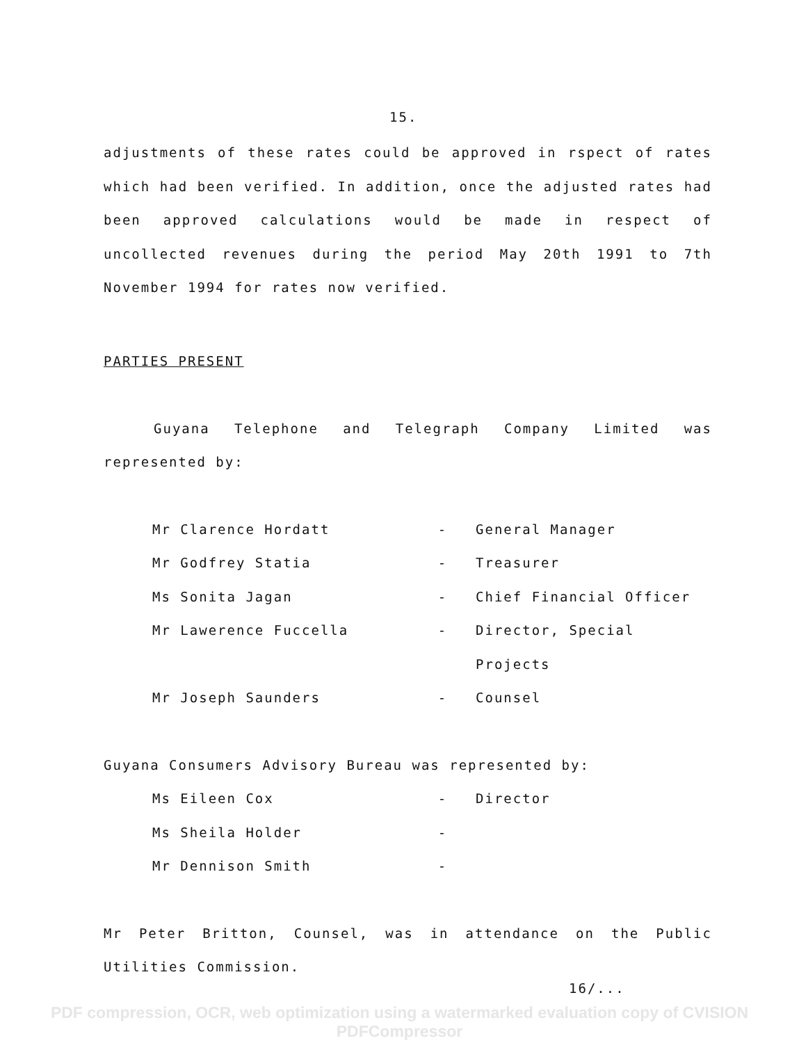15.
adjustments of these rates could be approved in rspect of rates which had been verified. In addition, once the adjusted rates had been approved calculations would be made in respect of uncollected revenues during the period May 20th 1991 to 7th November 1994 for rates now verified.
PARTIES PRESENT
Guyana Telephone and Telegraph Company Limited was represented by:
| Mr Clarence Hordatt | - | General Manager |
| Mr Godfrey Statia | - | Treasurer |
| Ms Sonita Jagan | - | Chief Financial Officer |
| Mr Lawerence Fuccella | - | Director, Special |
| | | Projects |
| Mr Joseph Saunders | - | Counsel |
Guyana Consumers Advisory Bureau was represented by:
| Ms Eileen Cox | - | Director |
| Ms Sheila Holder | - | |
| Mr Dennison Smith | - | |
Mr Peter Britton, Counsel, was in attendance on the Public Utilities Commission.
16/...
PDF compression, OCR, web optimization using a watermarked evaluation copy of CVISION PDFCompressor